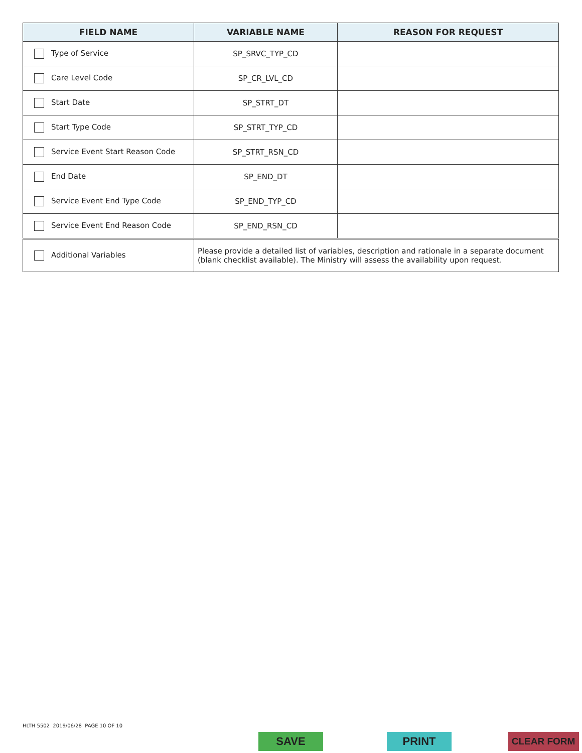| FIELD NAME | VARIABLE NAME | REASON FOR REQUEST |
| --- | --- | --- |
| Type of Service | SP_SRVC_TYP_CD | |
| Care Level Code | SP_CR_LVL_CD | |
| Start Date | SP_STRT_DT | |
| Start Type Code | SP_STRT_TYP_CD | |
| Service Event Start Reason Code | SP_STRT_RSN_CD | |
| End Date | SP_END_DT | |
| Service Event End Type Code | SP_END_TYP_CD | |
| Service Event End Reason Code | SP_END_RSN_CD | |
| Additional Variables | Please provide a detailed list of variables, description and rationale in a separate document (blank checklist available). The Ministry will assess the availability upon request. |
HLTH 5502 2019/06/28 PAGE 10 OF 10
SAVE PRINT CLEAR FORM